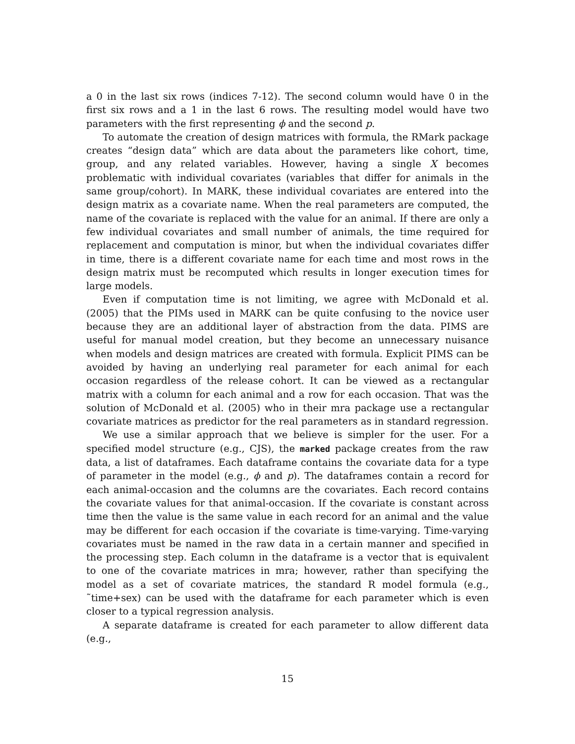a 0 in the last six rows (indices 7-12). The second column would have 0 in the first six rows and a 1 in the last 6 rows. The resulting model would have two parameters with the first representing ϕ and the second p.
To automate the creation of design matrices with formula, the RMark package creates “design data” which are data about the parameters like cohort, time, group, and any related variables. However, having a single X becomes problematic with individual covariates (variables that differ for animals in the same group/cohort). In MARK, these individual covariates are entered into the design matrix as a covariate name. When the real parameters are computed, the name of the covariate is replaced with the value for an animal. If there are only a few individual covariates and small number of animals, the time required for replacement and computation is minor, but when the individual covariates differ in time, there is a different covariate name for each time and most rows in the design matrix must be recomputed which results in longer execution times for large models.
Even if computation time is not limiting, we agree with McDonald et al. (2005) that the PIMs used in MARK can be quite confusing to the novice user because they are an additional layer of abstraction from the data. PIMS are useful for manual model creation, but they become an unnecessary nuisance when models and design matrices are created with formula. Explicit PIMS can be avoided by having an underlying real parameter for each animal for each occasion regardless of the release cohort. It can be viewed as a rectangular matrix with a column for each animal and a row for each occasion. That was the solution of McDonald et al. (2005) who in their mra package use a rectangular covariate matrices as predictor for the real parameters as in standard regression.
We use a similar approach that we believe is simpler for the user. For a specified model structure (e.g., CJS), the marked package creates from the raw data, a list of dataframes. Each dataframe contains the covariate data for a type of parameter in the model (e.g., ϕ and p). The dataframes contain a record for each animal-occasion and the columns are the covariates. Each record contains the covariate values for that animal-occasion. If the covariate is constant across time then the value is the same value in each record for an animal and the value may be different for each occasion if the covariate is time-varying. Time-varying covariates must be named in the raw data in a certain manner and specified in the processing step. Each column in the dataframe is a vector that is equivalent to one of the covariate matrices in mra; however, rather than specifying the model as a set of covariate matrices, the standard R model formula (e.g., ˜time+sex) can be used with the dataframe for each parameter which is even closer to a typical regression analysis.
A separate dataframe is created for each parameter to allow different data (e.g.,
15